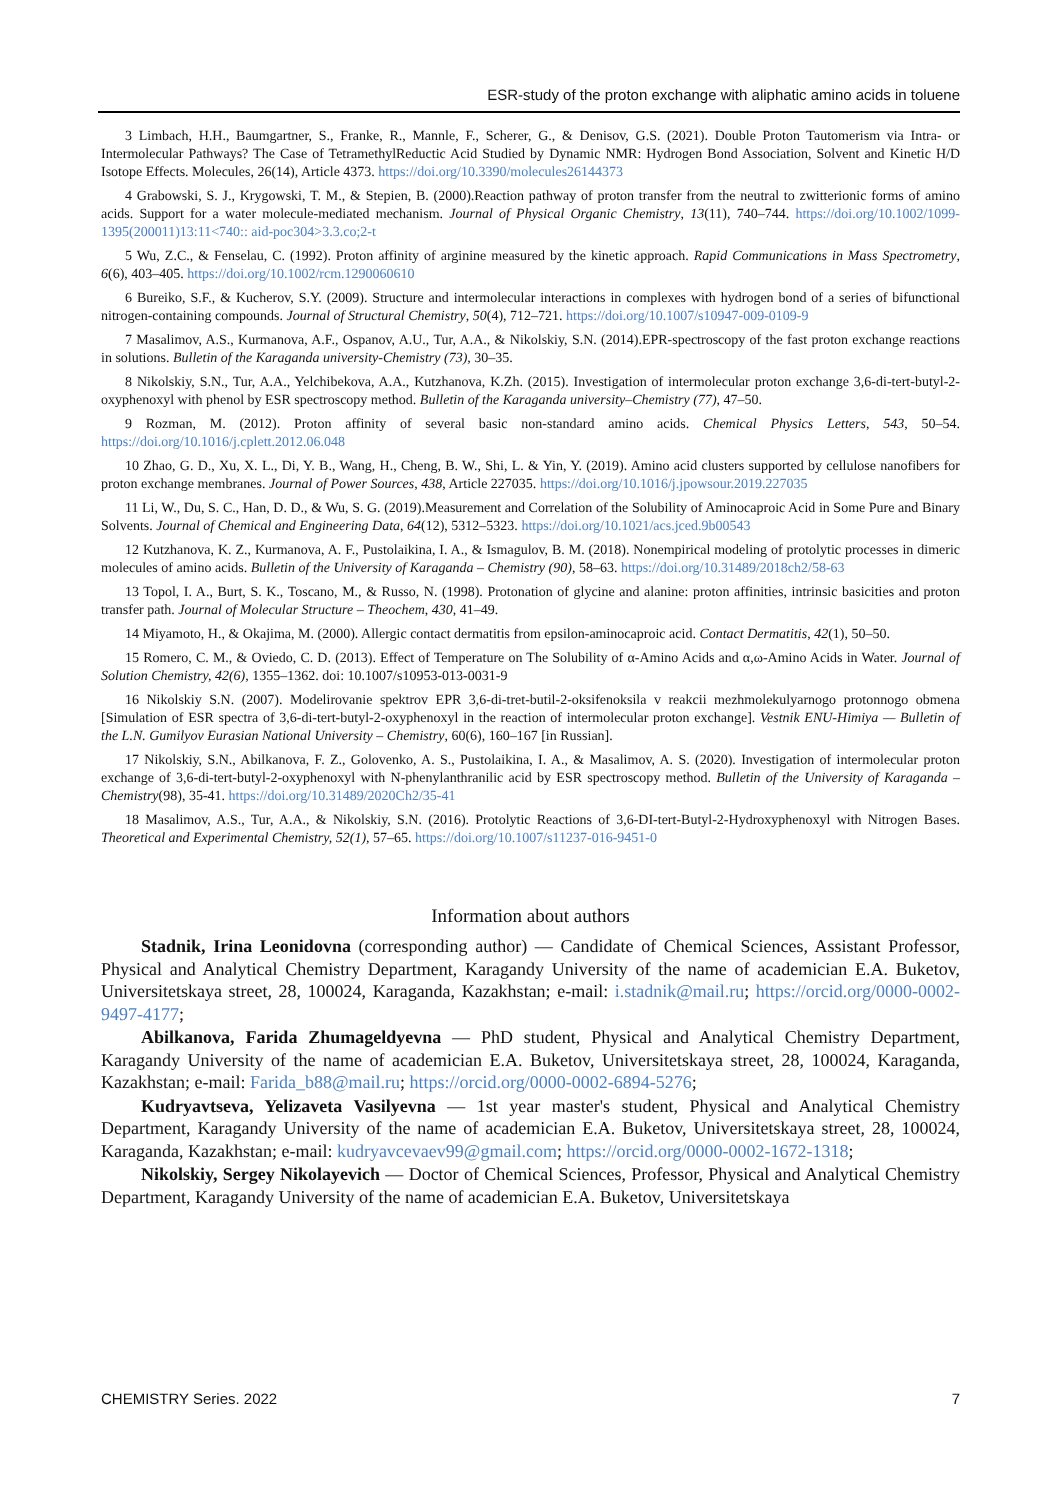ESR-study of the proton exchange with aliphatic amino acids in toluene
3 Limbach, H.H., Baumgartner, S., Franke, R., Mannle, F., Scherer, G., & Denisov, G.S. (2021). Double Proton Tautomerism via Intra- or Intermolecular Pathways? The Case of TetramethylReductic Acid Studied by Dynamic NMR: Hydrogen Bond Association, Solvent and Kinetic H/D Isotope Effects. Molecules, 26(14), Article 4373. https://doi.org/10.3390/molecules26144373
4 Grabowski, S. J., Krygowski, T. M., & Stepien, B. (2000).Reaction pathway of proton transfer from the neutral to zwitterionic forms of amino acids. Support for a water molecule-mediated mechanism. Journal of Physical Organic Chemistry, 13(11), 740–744. https://doi.org/10.1002/1099-1395(200011)13:11<740:: aid-poc304>3.3.co;2-t
5 Wu, Z.C., & Fenselau, C. (1992). Proton affinity of arginine measured by the kinetic approach. Rapid Communications in Mass Spectrometry, 6(6), 403–405. https://doi.org/10.1002/rcm.1290060610
6 Bureiko, S.F., & Kucherov, S.Y. (2009). Structure and intermolecular interactions in complexes with hydrogen bond of a series of bifunctional nitrogen-containing compounds. Journal of Structural Chemistry, 50(4), 712–721. https://doi.org/10.1007/s10947-009-0109-9
7 Masalimov, A.S., Kurmanova, A.F., Ospanov, A.U., Tur, A.A., & Nikolskiy, S.N. (2014).EPR-spectroscopy of the fast proton exchange reactions in solutions. Bulletin of the Karaganda university-Chemistry (73), 30–35.
8 Nikolskiy, S.N., Tur, A.A., Yelchibekova, A.A., Kutzhanova, K.Zh. (2015). Investigation of intermolecular proton exchange 3,6-di-tert-butyl-2-oxyphenoxyl with phenol by ESR spectroscopy method. Bulletin of the Karaganda university–Chemistry (77), 47–50.
9 Rozman, M. (2012). Proton affinity of several basic non-standard amino acids. Chemical Physics Letters, 543, 50–54. https://doi.org/10.1016/j.cplett.2012.06.048
10 Zhao, G. D., Xu, X. L., Di, Y. B., Wang, H., Cheng, B. W., Shi, L. & Yin, Y. (2019). Amino acid clusters supported by cellulose nanofibers for proton exchange membranes. Journal of Power Sources, 438, Article 227035. https://doi.org/10.1016/j.jpowsour.2019.227035
11 Li, W., Du, S. C., Han, D. D., & Wu, S. G. (2019).Measurement and Correlation of the Solubility of Aminocaproic Acid in Some Pure and Binary Solvents. Journal of Chemical and Engineering Data, 64(12), 5312–5323. https://doi.org/10.1021/acs.jced.9b00543
12 Kutzhanova, K. Z., Kurmanova, A. F., Pustolaikina, I. A., & Ismagulov, B. M. (2018). Nonempirical modeling of protolytic processes in dimeric molecules of amino acids. Bulletin of the University of Karaganda – Chemistry (90), 58–63. https://doi.org/10.31489/2018ch2/58-63
13 Topol, I. A., Burt, S. K., Toscano, M., & Russo, N. (1998). Protonation of glycine and alanine: proton affinities, intrinsic basicities and proton transfer path. Journal of Molecular Structure – Theochem, 430, 41–49.
14 Miyamoto, H., & Okajima, M. (2000). Allergic contact dermatitis from epsilon-aminocaproic acid. Contact Dermatitis, 42(1), 50–50.
15 Romero, C. M., & Oviedo, C. D. (2013). Effect of Temperature on The Solubility of α-Amino Acids and α,ω-Amino Acids in Water. Journal of Solution Chemistry, 42(6), 1355–1362. doi: 10.1007/s10953-013-0031-9
16 Nikolskiy S.N. (2007). Modelirovanie spektrov EPR 3,6-di-tret-butil-2-oksifenoksila v reakcii mezhmolekulyarnogo protonnogo obmena [Simulation of ESR spectra of 3,6-di-tert-butyl-2-oxyphenoxyl in the reaction of intermolecular proton exchange]. Vestnik ENU-Himiya — Bulletin of the L.N. Gumilyov Eurasian National University – Chemistry, 60(6), 160–167 [in Russian].
17 Nikolskiy, S.N., Abilkanova, F. Z., Golovenko, A. S., Pustolaikina, I. A., & Masalimov, A. S. (2020). Investigation of intermolecular proton exchange of 3,6-di-tert-butyl-2-oxyphenoxyl with N-phenylanthranilic acid by ESR spectroscopy method. Bulletin of the University of Karaganda – Chemistry(98), 35-41. https://doi.org/10.31489/2020Ch2/35-41
18 Masalimov, A.S., Tur, A.A., & Nikolskiy, S.N. (2016). Protolytic Reactions of 3,6-DI-tert-Butyl-2-Hydroxyphenoxyl with Nitrogen Bases. Theoretical and Experimental Chemistry, 52(1), 57–65. https://doi.org/10.1007/s11237-016-9451-0
Information about authors
Stadnik, Irina Leonidovna (corresponding author) — Candidate of Chemical Sciences, Assistant Professor, Physical and Analytical Chemistry Department, Karagandy University of the name of academician E.A. Buketov, Universitetskaya street, 28, 100024, Karaganda, Kazakhstan; e-mail: i.stadnik@mail.ru; https://orcid.org/0000-0002-9497-4177;
Abilkanova, Farida Zhumageldyevna — PhD student, Physical and Analytical Chemistry Department, Karagandy University of the name of academician E.A. Buketov, Universitetskaya street, 28, 100024, Karaganda, Kazakhstan; e-mail: Farida_b88@mail.ru; https://orcid.org/0000-0002-6894-5276;
Kudryavtseva, Yelizaveta Vasilyevna — 1st year master's student, Physical and Analytical Chemistry Department, Karagandy University of the name of academician E.A. Buketov, Universitetskaya street, 28, 100024, Karaganda, Kazakhstan; e-mail: kudryavcevaev99@gmail.com; https://orcid.org/0000-0002-1672-1318;
Nikolskiy, Sergey Nikolayevich — Doctor of Chemical Sciences, Professor, Physical and Analytical Chemistry Department, Karagandy University of the name of academician E.A. Buketov, Universitetskaya
CHEMISTRY Series. 2022 7